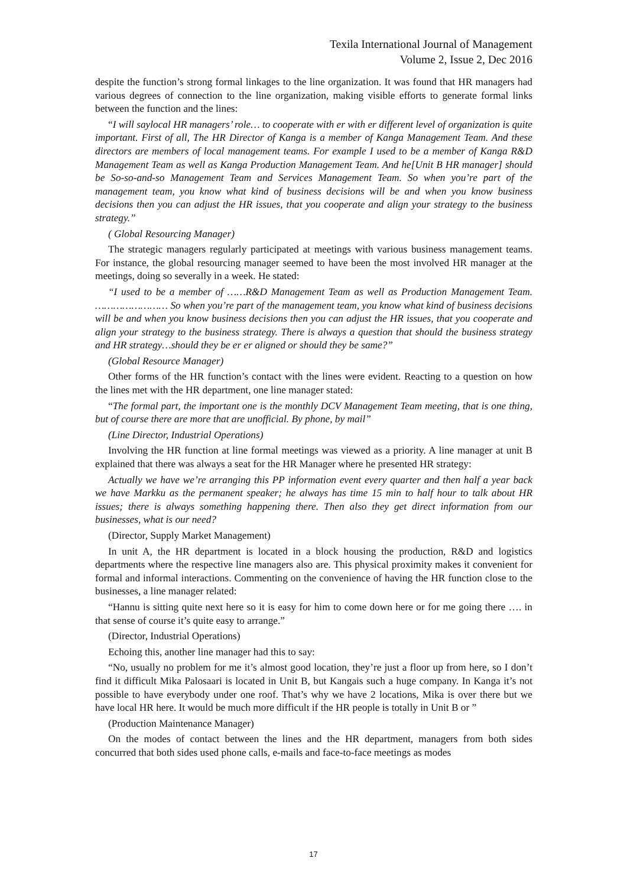Texila International Journal of Management
Volume 2, Issue 2, Dec 2016
despite the function’s strong formal linkages to the line organization. It was found that HR managers had various degrees of connection to the line organization, making visible efforts to generate formal links between the function and the lines:
“I will saylocal HR managers’ role… to cooperate with er with er different level of organization is quite important. First of all, The HR Director of Kanga is a member of Kanga Management Team. And these directors are members of local management teams. For example I used to be a member of Kanga R&D Management Team as well as Kanga Production Management Team. And he[Unit B HR manager] should be So-so-and-so Management Team and Services Management Team. So when you’re part of the management team, you know what kind of business decisions will be and when you know business decisions then you can adjust the HR issues, that you cooperate and align your strategy to the business strategy.”
( Global Resourcing Manager)
The strategic managers regularly participated at meetings with various business management teams. For instance, the global resourcing manager seemed to have been the most involved HR manager at the meetings, doing so severally in a week. He stated:
“I used to be a member of ……R&D Management Team as well as Production Management Team. …………………… So when you’re part of the management team, you know what kind of business decisions will be and when you know business decisions then you can adjust the HR issues, that you cooperate and align your strategy to the business strategy. There is always a question that should the business strategy and HR strategy…should they be er er aligned or should they be same?”
(Global Resource Manager)
Other forms of the HR function’s contact with the lines were evident. Reacting to a question on how the lines met with the HR department, one line manager stated:
“The formal part, the important one is the monthly DCV Management Team meeting, that is one thing, but of course there are more that are unofficial. By phone, by mail”
(Line Director, Industrial Operations)
Involving the HR function at line formal meetings was viewed as a priority. A line manager at unit B explained that there was always a seat for the HR Manager where he presented HR strategy:
Actually we have we’re arranging this PP information event every quarter and then half a year back we have Markku as the permanent speaker; he always has time 15 min to half hour to talk about HR issues; there is always something happening there. Then also they get direct information from our businesses, what is our need?
(Director, Supply Market Management)
In unit A, the HR department is located in a block housing the production, R&D and logistics departments where the respective line managers also are. This physical proximity makes it convenient for formal and informal interactions. Commenting on the convenience of having the HR function close to the businesses, a line manager related:
“Hannu is sitting quite next here so it is easy for him to come down here or for me going there …. in that sense of course it’s quite easy to arrange.”
(Director, Industrial Operations)
Echoing this, another line manager had this to say:
“No, usually no problem for me it’s almost good location, they’re just a floor up from here, so I don’t find it difficult Mika Palosaari is located in Unit B, but Kangais such a huge company. In Kanga it’s not possible to have everybody under one roof. That’s why we have 2 locations, Mika is over there but we have local HR here. It would be much more difficult if the HR people is totally in Unit B or ”
(Production Maintenance Manager)
On the modes of contact between the lines and the HR department, managers from both sides concurred that both sides used phone calls, e-mails and face-to-face meetings as modes
17